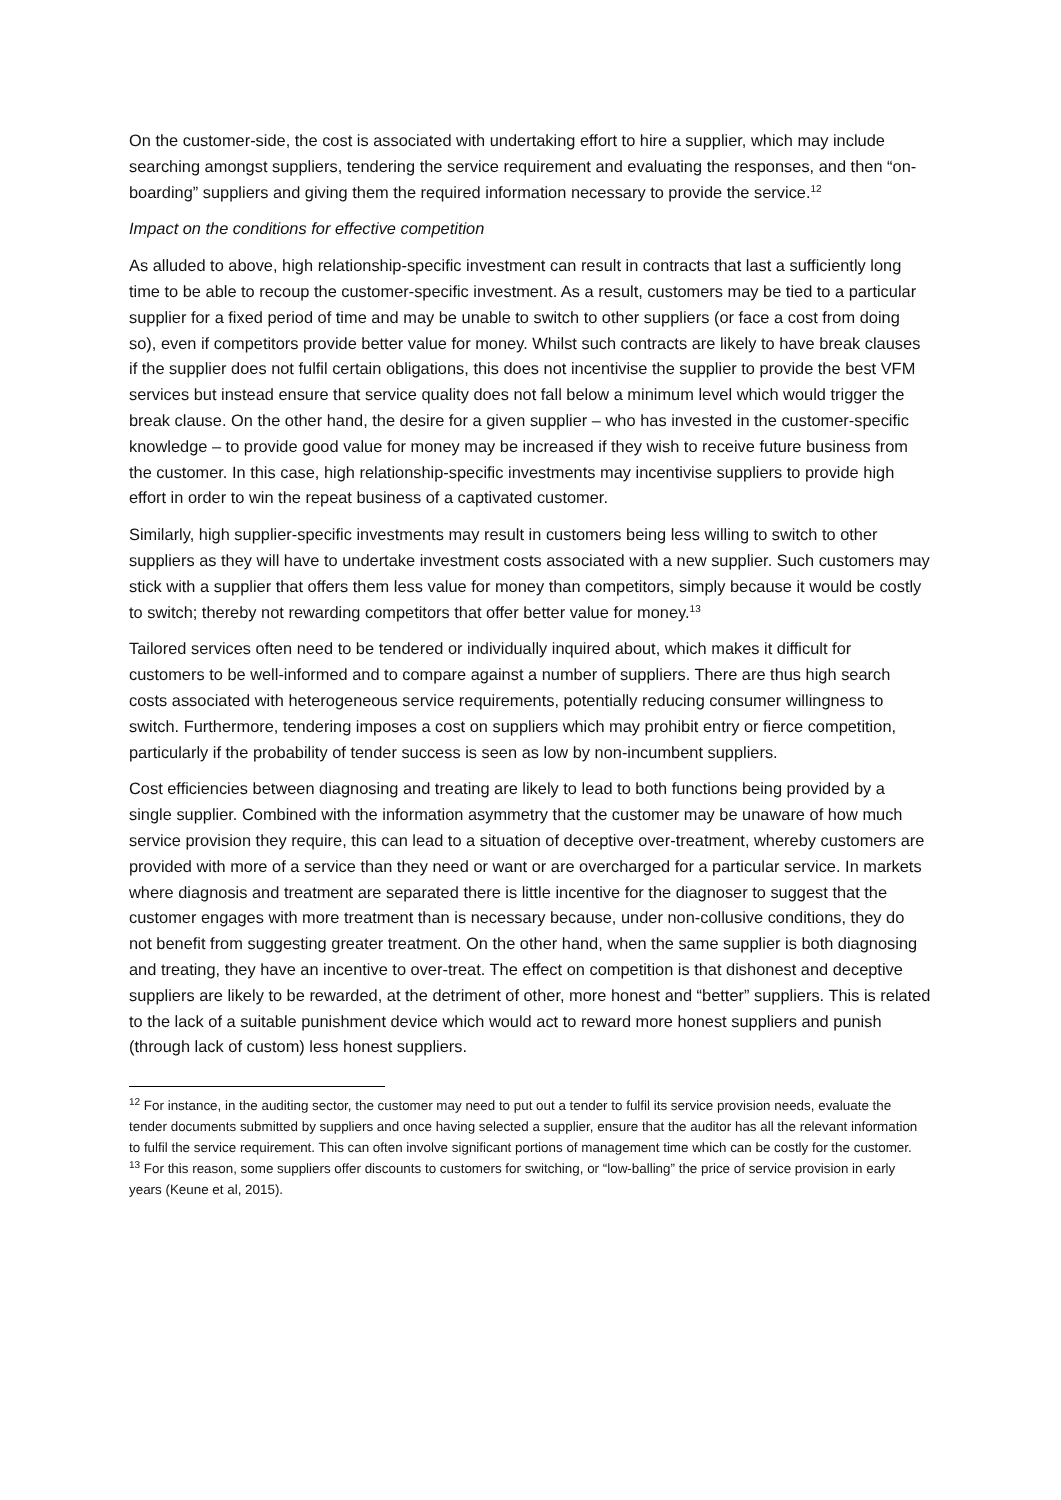On the customer-side, the cost is associated with undertaking effort to hire a supplier, which may include searching amongst suppliers, tendering the service requirement and evaluating the responses, and then “on-boarding” suppliers and giving them the required information necessary to provide the service.<sup>12</sup>
Impact on the conditions for effective competition
As alluded to above, high relationship-specific investment can result in contracts that last a sufficiently long time to be able to recoup the customer-specific investment. As a result, customers may be tied to a particular supplier for a fixed period of time and may be unable to switch to other suppliers (or face a cost from doing so), even if competitors provide better value for money. Whilst such contracts are likely to have break clauses if the supplier does not fulfil certain obligations, this does not incentivise the supplier to provide the best VFM services but instead ensure that service quality does not fall below a minimum level which would trigger the break clause. On the other hand, the desire for a given supplier – who has invested in the customer-specific knowledge – to provide good value for money may be increased if they wish to receive future business from the customer. In this case, high relationship-specific investments may incentivise suppliers to provide high effort in order to win the repeat business of a captivated customer.
Similarly, high supplier-specific investments may result in customers being less willing to switch to other suppliers as they will have to undertake investment costs associated with a new supplier. Such customers may stick with a supplier that offers them less value for money than competitors, simply because it would be costly to switch; thereby not rewarding competitors that offer better value for money.<sup>13</sup>
Tailored services often need to be tendered or individually inquired about, which makes it difficult for customers to be well-informed and to compare against a number of suppliers. There are thus high search costs associated with heterogeneous service requirements, potentially reducing consumer willingness to switch. Furthermore, tendering imposes a cost on suppliers which may prohibit entry or fierce competition, particularly if the probability of tender success is seen as low by non-incumbent suppliers.
Cost efficiencies between diagnosing and treating are likely to lead to both functions being provided by a single supplier. Combined with the information asymmetry that the customer may be unaware of how much service provision they require, this can lead to a situation of deceptive over-treatment, whereby customers are provided with more of a service than they need or want or are overcharged for a particular service. In markets where diagnosis and treatment are separated there is little incentive for the diagnoser to suggest that the customer engages with more treatment than is necessary because, under non-collusive conditions, they do not benefit from suggesting greater treatment. On the other hand, when the same supplier is both diagnosing and treating, they have an incentive to over-treat. The effect on competition is that dishonest and deceptive suppliers are likely to be rewarded, at the detriment of other, more honest and “better” suppliers. This is related to the lack of a suitable punishment device which would act to reward more honest suppliers and punish (through lack of custom) less honest suppliers.
<sup>12</sup> For instance, in the auditing sector, the customer may need to put out a tender to fulfil its service provision needs, evaluate the tender documents submitted by suppliers and once having selected a supplier, ensure that the auditor has all the relevant information to fulfil the service requirement. This can often involve significant portions of management time which can be costly for the customer.
<sup>13</sup> For this reason, some suppliers offer discounts to customers for switching, or “low-balling” the price of service provision in early years (Keune et al, 2015).